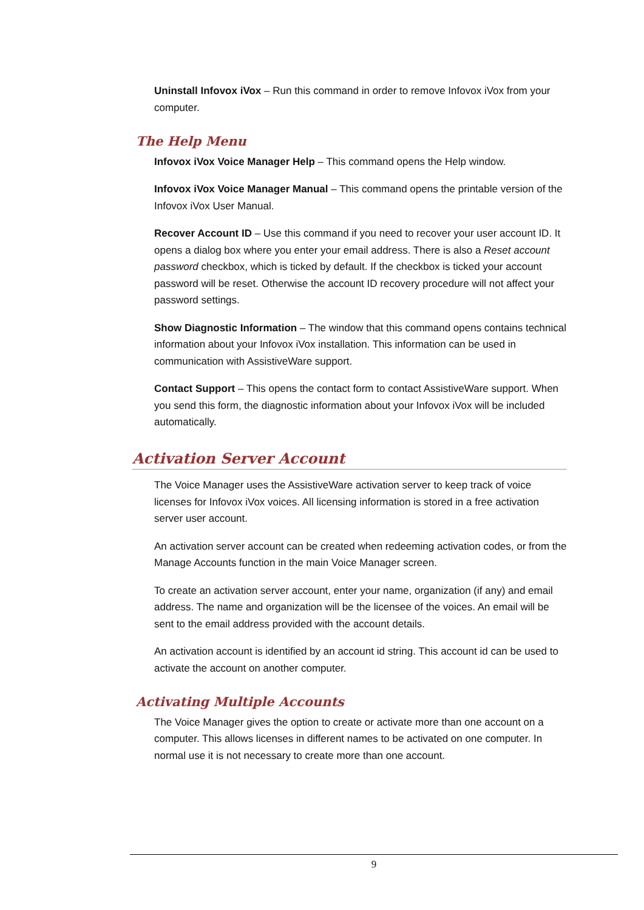Uninstall Infovox iVox – Run this command in order to remove Infovox iVox from your computer.
The Help Menu
Infovox iVox Voice Manager Help – This command opens the Help window.
Infovox iVox Voice Manager Manual – This command opens the printable version of the Infovox iVox User Manual.
Recover Account ID – Use this command if you need to recover your user account ID. It opens a dialog box where you enter your email address. There is also a Reset account password checkbox, which is ticked by default. If the checkbox is ticked your account password will be reset. Otherwise the account ID recovery procedure will not affect your password settings.
Show Diagnostic Information – The window that this command opens contains technical information about your Infovox iVox installation. This information can be used in communication with AssistiveWare support.
Contact Support – This opens the contact form to contact AssistiveWare support. When you send this form, the diagnostic information about your Infovox iVox will be included automatically.
Activation Server Account
The Voice Manager uses the AssistiveWare activation server to keep track of voice licenses for Infovox iVox voices. All licensing information is stored in a free activation server user account.
An activation server account can be created when redeeming activation codes, or from the Manage Accounts function in the main Voice Manager screen.
To create an activation server account, enter your name, organization (if any) and email address. The name and organization will be the licensee of the voices. An email will be sent to the email address provided with the account details.
An activation account is identified by an account id string. This account id can be used to activate the account on another computer.
Activating Multiple Accounts
The Voice Manager gives the option to create or activate more than one account on a computer. This allows licenses in different names to be activated on one computer. In normal use it is not necessary to create more than one account.
9